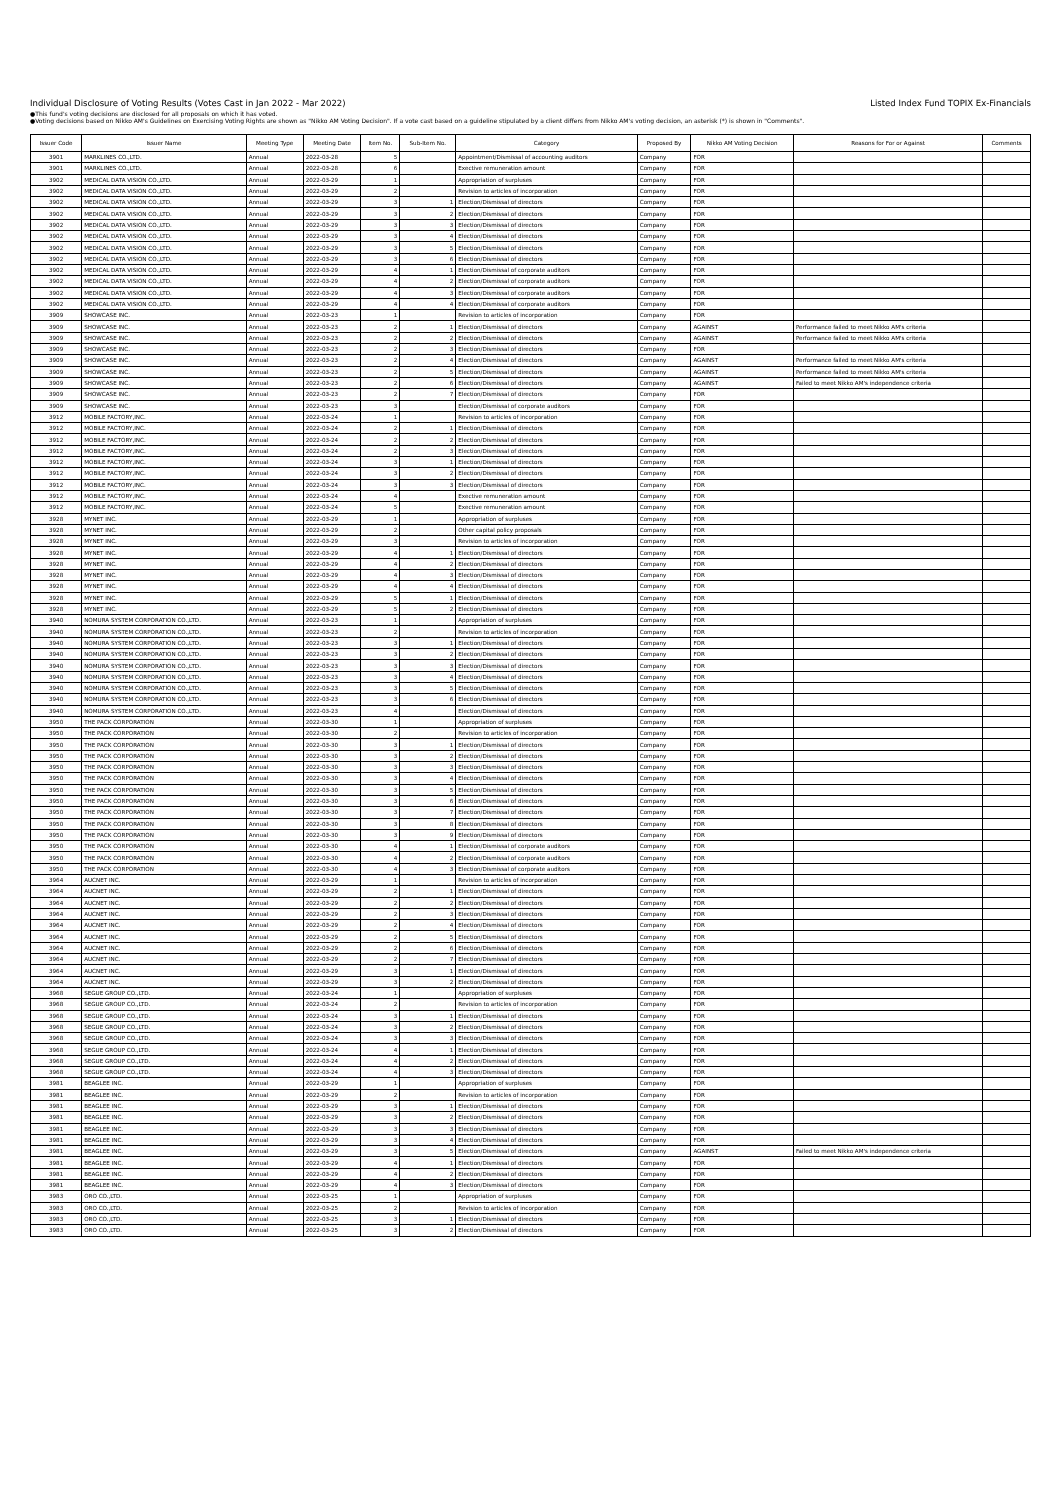Individual Disclosure of Voting Results (Votes Cast in Jan 2022 - Mar 2022) Listed Index Fund TOPIX Ex-Financials
●This fund's voting decisions are disclosed for all proposals on which it has voted.
●Voting decisions based on Nikko AM's Guidelines on Exercising Voting Rights are shown as "Nikko AM Voting Decision". If a vote cast based on a guideline stipulated by a client differs from Nikko AM's voting decision, an asterisk (*) is shown in "Comments".
| Issuer Code | Issuer Name | Meeting Type | Meeting Date | Item No. | Sub-Item No. | Category | Proposed By | Nikko AM Voting Decision | Reasons for For or Against | Comments |
| --- | --- | --- | --- | --- | --- | --- | --- | --- | --- | --- |
| 3901 | MARKLINES CO.,LTD. | Annual | 2022-03-28 | 5 | | Appointment/Dismissal of accounting auditors | Company | FOR | | |
| 3901 | MARKLINES CO.,LTD. | Annual | 2022-03-28 | 6 | | Exective remuneration amount | Company | FOR | | |
| 3902 | MEDICAL DATA VISION CO.,LTD. | Annual | 2022-03-29 | 1 | | Appropriation of surpluses | Company | FOR | | |
| 3902 | MEDICAL DATA VISION CO.,LTD. | Annual | 2022-03-29 | 2 | | Revision to articles of incorporation | Company | FOR | | |
| 3902 | MEDICAL DATA VISION CO.,LTD. | Annual | 2022-03-29 | 3 | 1 | Election/Dismissal of directors | Company | FOR | | |
| 3902 | MEDICAL DATA VISION CO.,LTD. | Annual | 2022-03-29 | 3 | 2 | Election/Dismissal of directors | Company | FOR | | |
| 3902 | MEDICAL DATA VISION CO.,LTD. | Annual | 2022-03-29 | 3 | 3 | Election/Dismissal of directors | Company | FOR | | |
| 3902 | MEDICAL DATA VISION CO.,LTD. | Annual | 2022-03-29 | 3 | 4 | Election/Dismissal of directors | Company | FOR | | |
| 3902 | MEDICAL DATA VISION CO.,LTD. | Annual | 2022-03-29 | 3 | 5 | Election/Dismissal of directors | Company | FOR | | |
| 3902 | MEDICAL DATA VISION CO.,LTD. | Annual | 2022-03-29 | 3 | 6 | Election/Dismissal of directors | Company | FOR | | |
| 3902 | MEDICAL DATA VISION CO.,LTD. | Annual | 2022-03-29 | 4 | 1 | Election/Dismissal of corporate auditors | Company | FOR | | |
| 3902 | MEDICAL DATA VISION CO.,LTD. | Annual | 2022-03-29 | 4 | 2 | Election/Dismissal of corporate auditors | Company | FOR | | |
| 3902 | MEDICAL DATA VISION CO.,LTD. | Annual | 2022-03-29 | 4 | 3 | Election/Dismissal of corporate auditors | Company | FOR | | |
| 3902 | MEDICAL DATA VISION CO.,LTD. | Annual | 2022-03-29 | 4 | 4 | Election/Dismissal of corporate auditors | Company | FOR | | |
| 3909 | SHOWCASE INC. | Annual | 2022-03-23 | 1 | | Revision to articles of incorporation | Company | FOR | | |
| 3909 | SHOWCASE INC. | Annual | 2022-03-23 | 2 | 1 | Election/Dismissal of directors | Company | AGAINST | Performance failed to meet Nikko AM's criteria | |
| 3909 | SHOWCASE INC. | Annual | 2022-03-23 | 2 | 2 | Election/Dismissal of directors | Company | AGAINST | Performance failed to meet Nikko AM's criteria | |
| 3909 | SHOWCASE INC. | Annual | 2022-03-23 | 2 | 3 | Election/Dismissal of directors | Company | FOR | | |
| 3909 | SHOWCASE INC. | Annual | 2022-03-23 | 2 | 4 | Election/Dismissal of directors | Company | AGAINST | Performance failed to meet Nikko AM's criteria | |
| 3909 | SHOWCASE INC. | Annual | 2022-03-23 | 2 | 5 | Election/Dismissal of directors | Company | AGAINST | Performance failed to meet Nikko AM's criteria | |
| 3909 | SHOWCASE INC. | Annual | 2022-03-23 | 2 | 6 | Election/Dismissal of directors | Company | AGAINST | Failed to meet Nikko AM's independence criteria | |
| 3909 | SHOWCASE INC. | Annual | 2022-03-23 | 2 | 7 | Election/Dismissal of directors | Company | FOR | | |
| 3909 | SHOWCASE INC. | Annual | 2022-03-23 | 3 | | Election/Dismissal of corporate auditors | Company | FOR | | |
| 3912 | MOBILE FACTORY,INC. | Annual | 2022-03-24 | 1 | | Revision to articles of incorporation | Company | FOR | | |
| 3912 | MOBILE FACTORY,INC. | Annual | 2022-03-24 | 2 | 1 | Election/Dismissal of directors | Company | FOR | | |
| 3912 | MOBILE FACTORY,INC. | Annual | 2022-03-24 | 2 | 2 | Election/Dismissal of directors | Company | FOR | | |
| 3912 | MOBILE FACTORY,INC. | Annual | 2022-03-24 | 2 | 3 | Election/Dismissal of directors | Company | FOR | | |
| 3912 | MOBILE FACTORY,INC. | Annual | 2022-03-24 | 3 | 1 | Election/Dismissal of directors | Company | FOR | | |
| 3912 | MOBILE FACTORY,INC. | Annual | 2022-03-24 | 3 | 2 | Election/Dismissal of directors | Company | FOR | | |
| 3912 | MOBILE FACTORY,INC. | Annual | 2022-03-24 | 3 | 3 | Election/Dismissal of directors | Company | FOR | | |
| 3912 | MOBILE FACTORY,INC. | Annual | 2022-03-24 | 4 | | Exective remuneration amount | Company | FOR | | |
| 3912 | MOBILE FACTORY,INC. | Annual | 2022-03-24 | 5 | | Exective remuneration amount | Company | FOR | | |
| 3928 | MYNET INC. | Annual | 2022-03-29 | 1 | | Appropriation of surpluses | Company | FOR | | |
| 3928 | MYNET INC. | Annual | 2022-03-29 | 2 | | Other capital policy proposals | Company | FOR | | |
| 3928 | MYNET INC. | Annual | 2022-03-29 | 3 | | Revision to articles of incorporation | Company | FOR | | |
| 3928 | MYNET INC. | Annual | 2022-03-29 | 4 | 1 | Election/Dismissal of directors | Company | FOR | | |
| 3928 | MYNET INC. | Annual | 2022-03-29 | 4 | 2 | Election/Dismissal of directors | Company | FOR | | |
| 3928 | MYNET INC. | Annual | 2022-03-29 | 4 | 3 | Election/Dismissal of directors | Company | FOR | | |
| 3928 | MYNET INC. | Annual | 2022-03-29 | 4 | 4 | Election/Dismissal of directors | Company | FOR | | |
| 3928 | MYNET INC. | Annual | 2022-03-29 | 5 | 1 | Election/Dismissal of directors | Company | FOR | | |
| 3928 | MYNET INC. | Annual | 2022-03-29 | 5 | 2 | Election/Dismissal of directors | Company | FOR | | |
| 3940 | NOMURA SYSTEM CORPORATION CO.,LTD. | Annual | 2022-03-23 | 1 | | Appropriation of surpluses | Company | FOR | | |
| 3940 | NOMURA SYSTEM CORPORATION CO.,LTD. | Annual | 2022-03-23 | 2 | | Revision to articles of incorporation | Company | FOR | | |
| 3940 | NOMURA SYSTEM CORPORATION CO.,LTD. | Annual | 2022-03-23 | 3 | 1 | Election/Dismissal of directors | Company | FOR | | |
| 3940 | NOMURA SYSTEM CORPORATION CO.,LTD. | Annual | 2022-03-23 | 3 | 2 | Election/Dismissal of directors | Company | FOR | | |
| 3940 | NOMURA SYSTEM CORPORATION CO.,LTD. | Annual | 2022-03-23 | 3 | 3 | Election/Dismissal of directors | Company | FOR | | |
| 3940 | NOMURA SYSTEM CORPORATION CO.,LTD. | Annual | 2022-03-23 | 3 | 4 | Election/Dismissal of directors | Company | FOR | | |
| 3940 | NOMURA SYSTEM CORPORATION CO.,LTD. | Annual | 2022-03-23 | 3 | 5 | Election/Dismissal of directors | Company | FOR | | |
| 3940 | NOMURA SYSTEM CORPORATION CO.,LTD. | Annual | 2022-03-23 | 3 | 6 | Election/Dismissal of directors | Company | FOR | | |
| 3940 | NOMURA SYSTEM CORPORATION CO.,LTD. | Annual | 2022-03-23 | 4 | | Election/Dismissal of directors | Company | FOR | | |
| 3950 | THE PACK CORPORATION | Annual | 2022-03-30 | 1 | | Appropriation of surpluses | Company | FOR | | |
| 3950 | THE PACK CORPORATION | Annual | 2022-03-30 | 2 | | Revision to articles of incorporation | Company | FOR | | |
| 3950 | THE PACK CORPORATION | Annual | 2022-03-30 | 3 | 1 | Election/Dismissal of directors | Company | FOR | | |
| 3950 | THE PACK CORPORATION | Annual | 2022-03-30 | 3 | 2 | Election/Dismissal of directors | Company | FOR | | |
| 3950 | THE PACK CORPORATION | Annual | 2022-03-30 | 3 | 3 | Election/Dismissal of directors | Company | FOR | | |
| 3950 | THE PACK CORPORATION | Annual | 2022-03-30 | 3 | 4 | Election/Dismissal of directors | Company | FOR | | |
| 3950 | THE PACK CORPORATION | Annual | 2022-03-30 | 3 | 5 | Election/Dismissal of directors | Company | FOR | | |
| 3950 | THE PACK CORPORATION | Annual | 2022-03-30 | 3 | 6 | Election/Dismissal of directors | Company | FOR | | |
| 3950 | THE PACK CORPORATION | Annual | 2022-03-30 | 3 | 7 | Election/Dismissal of directors | Company | FOR | | |
| 3950 | THE PACK CORPORATION | Annual | 2022-03-30 | 3 | 8 | Election/Dismissal of directors | Company | FOR | | |
| 3950 | THE PACK CORPORATION | Annual | 2022-03-30 | 3 | 9 | Election/Dismissal of directors | Company | FOR | | |
| 3950 | THE PACK CORPORATION | Annual | 2022-03-30 | 4 | 1 | Election/Dismissal of corporate auditors | Company | FOR | | |
| 3950 | THE PACK CORPORATION | Annual | 2022-03-30 | 4 | 2 | Election/Dismissal of corporate auditors | Company | FOR | | |
| 3950 | THE PACK CORPORATION | Annual | 2022-03-30 | 4 | 3 | Election/Dismissal of corporate auditors | Company | FOR | | |
| 3964 | AUCNET INC. | Annual | 2022-03-29 | 1 | | Revision to articles of incorporation | Company | FOR | | |
| 3964 | AUCNET INC. | Annual | 2022-03-29 | 2 | 1 | Election/Dismissal of directors | Company | FOR | | |
| 3964 | AUCNET INC. | Annual | 2022-03-29 | 2 | 2 | Election/Dismissal of directors | Company | FOR | | |
| 3964 | AUCNET INC. | Annual | 2022-03-29 | 2 | 3 | Election/Dismissal of directors | Company | FOR | | |
| 3964 | AUCNET INC. | Annual | 2022-03-29 | 2 | 4 | Election/Dismissal of directors | Company | FOR | | |
| 3964 | AUCNET INC. | Annual | 2022-03-29 | 2 | 5 | Election/Dismissal of directors | Company | FOR | | |
| 3964 | AUCNET INC. | Annual | 2022-03-29 | 2 | 6 | Election/Dismissal of directors | Company | FOR | | |
| 3964 | AUCNET INC. | Annual | 2022-03-29 | 2 | 7 | Election/Dismissal of directors | Company | FOR | | |
| 3964 | AUCNET INC. | Annual | 2022-03-29 | 3 | 1 | Election/Dismissal of directors | Company | FOR | | |
| 3964 | AUCNET INC. | Annual | 2022-03-29 | 3 | 2 | Election/Dismissal of directors | Company | FOR | | |
| 3968 | SEGUE GROUP CO.,LTD. | Annual | 2022-03-24 | 1 | | Appropriation of surpluses | Company | FOR | | |
| 3968 | SEGUE GROUP CO.,LTD. | Annual | 2022-03-24 | 2 | | Revision to articles of incorporation | Company | FOR | | |
| 3968 | SEGUE GROUP CO.,LTD. | Annual | 2022-03-24 | 3 | 1 | Election/Dismissal of directors | Company | FOR | | |
| 3968 | SEGUE GROUP CO.,LTD. | Annual | 2022-03-24 | 3 | 2 | Election/Dismissal of directors | Company | FOR | | |
| 3968 | SEGUE GROUP CO.,LTD. | Annual | 2022-03-24 | 3 | 3 | Election/Dismissal of directors | Company | FOR | | |
| 3968 | SEGUE GROUP CO.,LTD. | Annual | 2022-03-24 | 4 | 1 | Election/Dismissal of directors | Company | FOR | | |
| 3968 | SEGUE GROUP CO.,LTD. | Annual | 2022-03-24 | 4 | 2 | Election/Dismissal of directors | Company | FOR | | |
| 3968 | SEGUE GROUP CO.,LTD. | Annual | 2022-03-24 | 4 | 3 | Election/Dismissal of directors | Company | FOR | | |
| 3981 | BEAGLEE INC. | Annual | 2022-03-29 | 1 | | Appropriation of surpluses | Company | FOR | | |
| 3981 | BEAGLEE INC. | Annual | 2022-03-29 | 2 | | Revision to articles of incorporation | Company | FOR | | |
| 3981 | BEAGLEE INC. | Annual | 2022-03-29 | 3 | 1 | Election/Dismissal of directors | Company | FOR | | |
| 3981 | BEAGLEE INC. | Annual | 2022-03-29 | 3 | 2 | Election/Dismissal of directors | Company | FOR | | |
| 3981 | BEAGLEE INC. | Annual | 2022-03-29 | 3 | 3 | Election/Dismissal of directors | Company | FOR | | |
| 3981 | BEAGLEE INC. | Annual | 2022-03-29 | 3 | 4 | Election/Dismissal of directors | Company | FOR | | |
| 3981 | BEAGLEE INC. | Annual | 2022-03-29 | 3 | 5 | Election/Dismissal of directors | Company | AGAINST | Failed to meet Nikko AM's independence criteria | |
| 3981 | BEAGLEE INC. | Annual | 2022-03-29 | 4 | 1 | Election/Dismissal of directors | Company | FOR | | |
| 3981 | BEAGLEE INC. | Annual | 2022-03-29 | 4 | 2 | Election/Dismissal of directors | Company | FOR | | |
| 3981 | BEAGLEE INC. | Annual | 2022-03-29 | 4 | 3 | Election/Dismissal of directors | Company | FOR | | |
| 3983 | ORO CO.,LTD. | Annual | 2022-03-25 | 1 | | Appropriation of surpluses | Company | FOR | | |
| 3983 | ORO CO.,LTD. | Annual | 2022-03-25 | 2 | | Revision to articles of incorporation | Company | FOR | | |
| 3983 | ORO CO.,LTD. | Annual | 2022-03-25 | 3 | 1 | Election/Dismissal of directors | Company | FOR | | |
| 3983 | ORO CO.,LTD. | Annual | 2022-03-25 | 3 | 2 | Election/Dismissal of directors | Company | FOR | | |